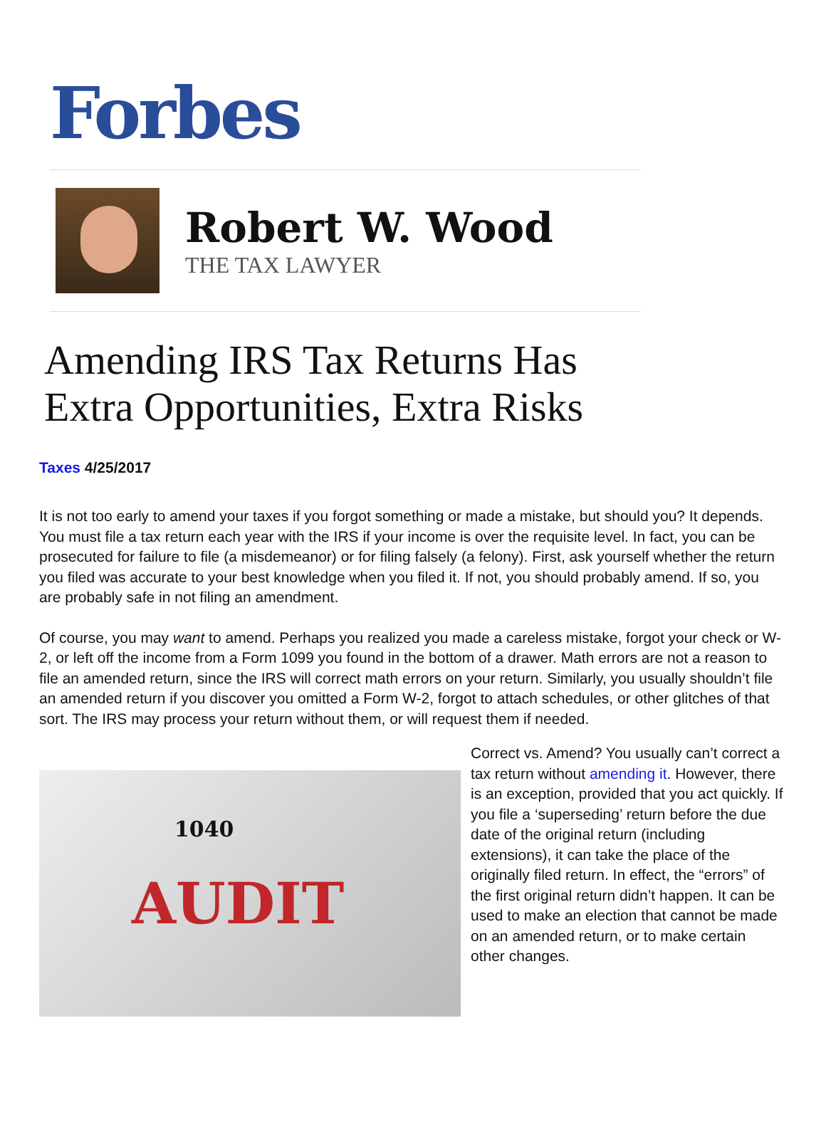Forbes
Robert W. Wood
THE TAX LAWYER
Amending IRS Tax Returns Has
Extra Opportunities, Extra Risks
Taxes 4/25/2017
It is not too early to amend your taxes if you forgot something or made a mistake, but should you? It depends. You must file a tax return each year with the IRS if your income is over the requisite level. In fact, you can be prosecuted for failure to file (a misdemeanor) or for filing falsely (a felony). First, ask yourself whether the return you filed was accurate to your best knowledge when you filed it. If not, you should probably amend. If so, you are probably safe in not filing an amendment.
Of course, you may want to amend. Perhaps you realized you made a careless mistake, forgot your check or W-2, or left off the income from a Form 1099 you found in the bottom of a drawer. Math errors are not a reason to file an amended return, since the IRS will correct math errors on your return. Similarly, you usually shouldn’t file an amended return if you discover you omitted a Form W-2, forgot to attach schedules, or other glitches of that sort. The IRS may process your return without them, or will request them if needed.
1040
AUDIT
Correct vs. Amend? You usually can’t correct a tax return without amending it. However, there is an exception, provided that you act quickly. If you file a ‘superseding’ return before the due date of the original return (including extensions), it can take the place of the originally filed return. In effect, the “errors” of the first original return didn’t happen. It can be used to make an election that cannot be made on an amended return, or to make certain other changes.